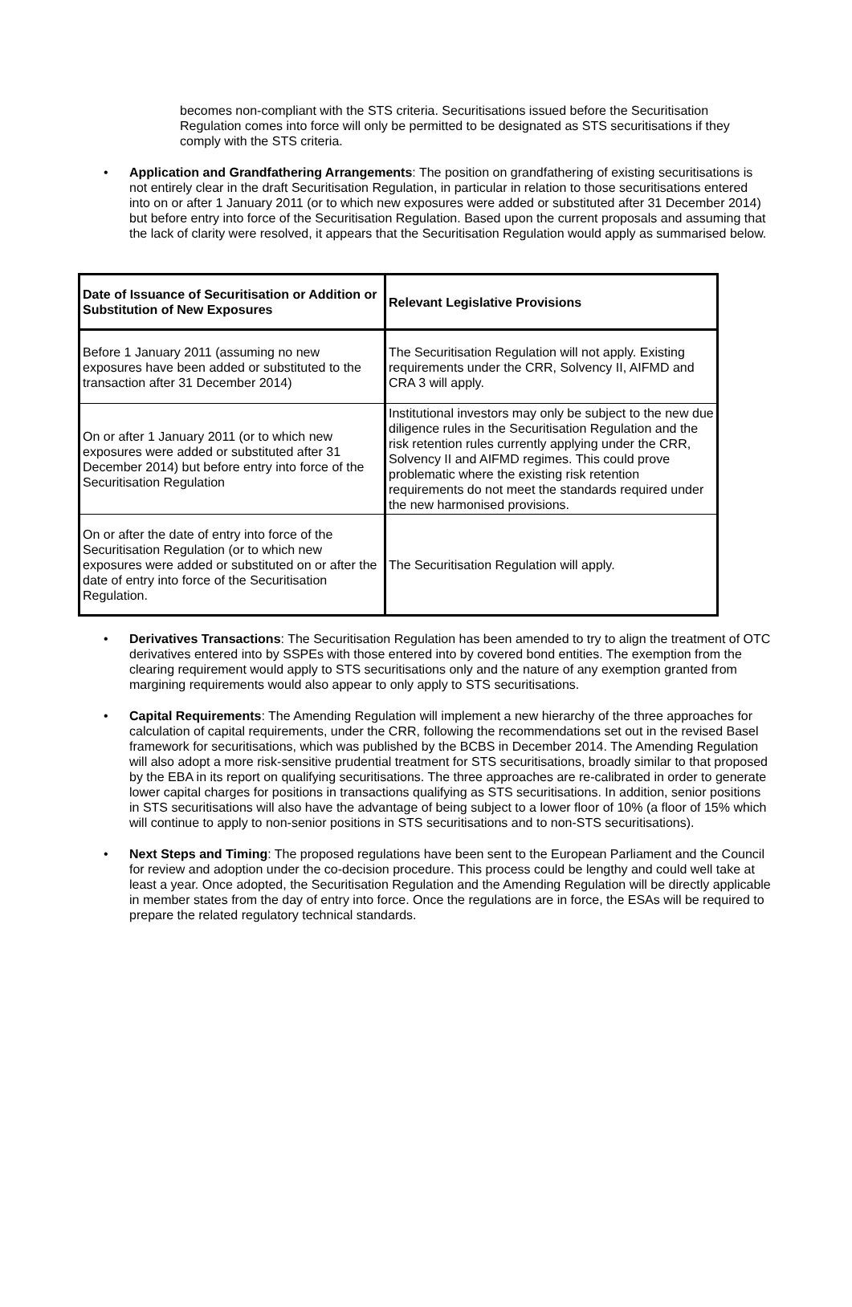becomes non-compliant with the STS criteria. Securitisations issued before the Securitisation Regulation comes into force will only be permitted to be designated as STS securitisations if they comply with the STS criteria.
• Application and Grandfathering Arrangements: The position on grandfathering of existing securitisations is not entirely clear in the draft Securitisation Regulation, in particular in relation to those securitisations entered into on or after 1 January 2011 (or to which new exposures were added or substituted after 31 December 2014) but before entry into force of the Securitisation Regulation. Based upon the current proposals and assuming that the lack of clarity were resolved, it appears that the Securitisation Regulation would apply as summarised below.
| Date of Issuance of Securitisation or Addition or Substitution of New Exposures | Relevant Legislative Provisions |
| --- | --- |
| Before 1 January 2011 (assuming no new exposures have been added or substituted to the transaction after 31 December 2014) | The Securitisation Regulation will not apply. Existing requirements under the CRR, Solvency II, AIFMD and CRA 3 will apply. |
| On or after 1 January 2011 (or to which new exposures were added or substituted after 31 December 2014) but before entry into force of the Securitisation Regulation | Institutional investors may only be subject to the new due diligence rules in the Securitisation Regulation and the risk retention rules currently applying under the CRR, Solvency II and AIFMD regimes. This could prove problematic where the existing risk retention requirements do not meet the standards required under the new harmonised provisions. |
| On or after the date of entry into force of the Securitisation Regulation (or to which new exposures were added or substituted on or after the date of entry into force of the Securitisation Regulation. | The Securitisation Regulation will apply. |
• Derivatives Transactions: The Securitisation Regulation has been amended to try to align the treatment of OTC derivatives entered into by SSPEs with those entered into by covered bond entities. The exemption from the clearing requirement would apply to STS securitisations only and the nature of any exemption granted from margining requirements would also appear to only apply to STS securitisations.
• Capital Requirements: The Amending Regulation will implement a new hierarchy of the three approaches for calculation of capital requirements, under the CRR, following the recommendations set out in the revised Basel framework for securitisations, which was published by the BCBS in December 2014. The Amending Regulation will also adopt a more risk-sensitive prudential treatment for STS securitisations, broadly similar to that proposed by the EBA in its report on qualifying securitisations. The three approaches are re-calibrated in order to generate lower capital charges for positions in transactions qualifying as STS securitisations. In addition, senior positions in STS securitisations will also have the advantage of being subject to a lower floor of 10% (a floor of 15% which will continue to apply to non-senior positions in STS securitisations and to non-STS securitisations).
• Next Steps and Timing: The proposed regulations have been sent to the European Parliament and the Council for review and adoption under the co-decision procedure. This process could be lengthy and could well take at least a year. Once adopted, the Securitisation Regulation and the Amending Regulation will be directly applicable in member states from the day of entry into force. Once the regulations are in force, the ESAs will be required to prepare the related regulatory technical standards.